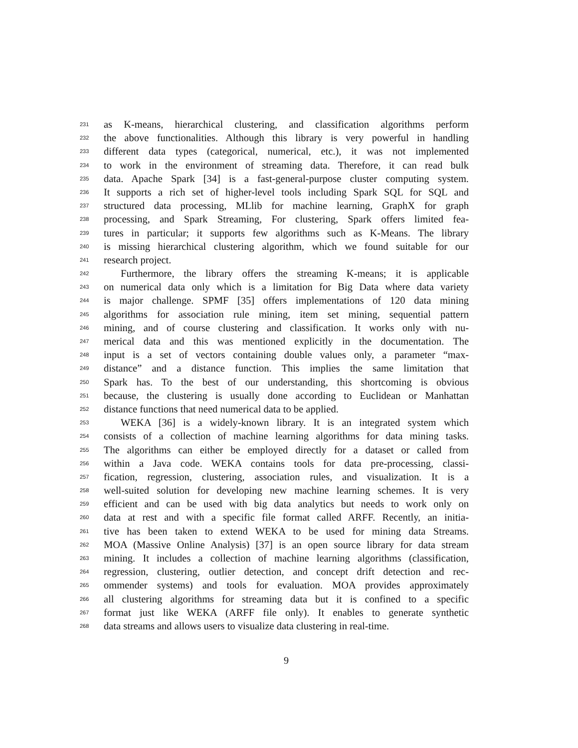231 as K-means, hierarchical clustering, and classification algorithms perform
232 the above functionalities. Although this library is very powerful in handling
233 different data types (categorical, numerical, etc.), it was not implemented
234 to work in the environment of streaming data. Therefore, it can read bulk
235 data. Apache Spark [34] is a fast-general-purpose cluster computing system.
236 It supports a rich set of higher-level tools including Spark SQL for SQL and
237 structured data processing, MLlib for machine learning, GraphX for graph
238 processing, and Spark Streaming, For clustering, Spark offers limited fea-
239 tures in particular; it supports few algorithms such as K-Means. The library
240 is missing hierarchical clustering algorithm, which we found suitable for our
241 research project.
242 Furthermore, the library offers the streaming K-means; it is applicable
243 on numerical data only which is a limitation for Big Data where data variety
244 is major challenge. SPMF [35] offers implementations of 120 data mining
245 algorithms for association rule mining, item set mining, sequential pattern
246 mining, and of course clustering and classification. It works only with nu-
247 merical data and this was mentioned explicitly in the documentation. The
248 input is a set of vectors containing double values only, a parameter “max-
249 distance” and a distance function. This implies the same limitation that
250 Spark has. To the best of our understanding, this shortcoming is obvious
251 because, the clustering is usually done according to Euclidean or Manhattan
252 distance functions that need numerical data to be applied.
253 WEKA [36] is a widely-known library. It is an integrated system which
254 consists of a collection of machine learning algorithms for data mining tasks.
255 The algorithms can either be employed directly for a dataset or called from
256 within a Java code. WEKA contains tools for data pre-processing, classi-
257 fication, regression, clustering, association rules, and visualization. It is a
258 well-suited solution for developing new machine learning schemes. It is very
259 efficient and can be used with big data analytics but needs to work only on
260 data at rest and with a specific file format called ARFF. Recently, an initia-
261 tive has been taken to extend WEKA to be used for mining data Streams.
262 MOA (Massive Online Analysis) [37] is an open source library for data stream
263 mining. It includes a collection of machine learning algorithms (classification,
264 regression, clustering, outlier detection, and concept drift detection and rec-
265 ommender systems) and tools for evaluation. MOA provides approximately
266 all clustering algorithms for streaming data but it is confined to a specific
267 format just like WEKA (ARFF file only). It enables to generate synthetic
268 data streams and allows users to visualize data clustering in real-time.
9